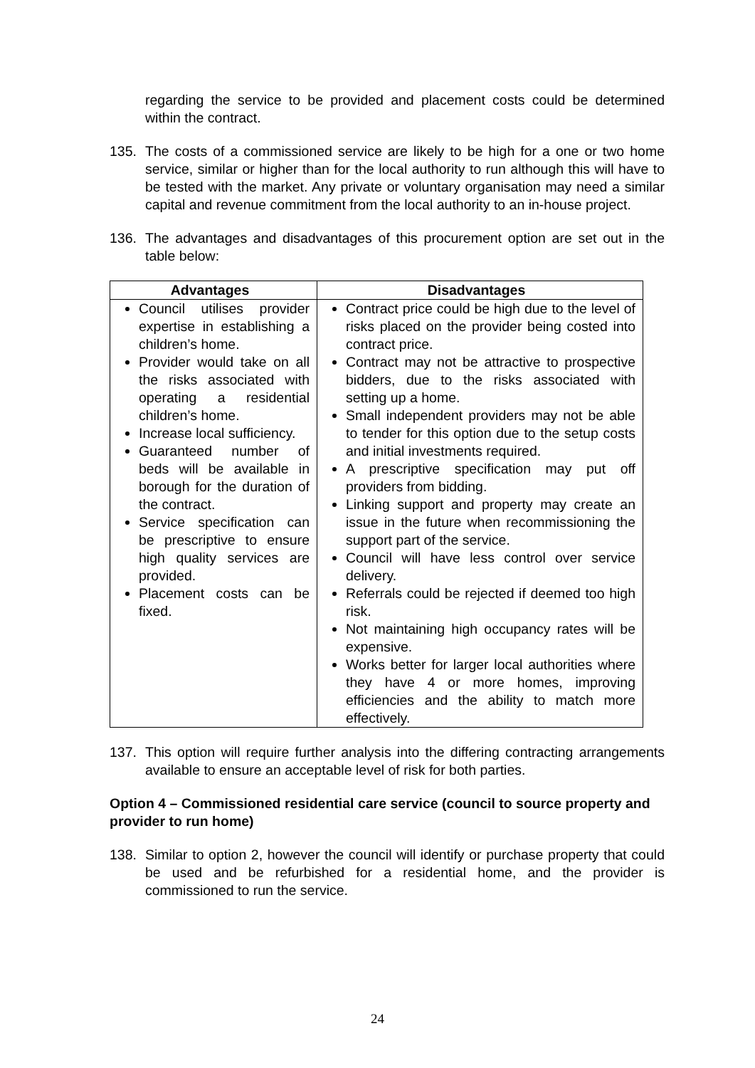regarding the service to be provided and placement costs could be determined within the contract.
135. The costs of a commissioned service are likely to be high for a one or two home service, similar or higher than for the local authority to run although this will have to be tested with the market. Any private or voluntary organisation may need a similar capital and revenue commitment from the local authority to an in-house project.
136. The advantages and disadvantages of this procurement option are set out in the table below:
| Advantages | Disadvantages |
| --- | --- |
| Council utilises provider expertise in establishing a children’s home. Provider would take on all the risks associated with operating a residential children’s home. Increase local sufficiency. Guaranteed number of beds will be available in borough for the duration of the contract. Service specification can be prescriptive to ensure high quality services are provided. Placement costs can be fixed. | Contract price could be high due to the level of risks placed on the provider being costed into contract price. Contract may not be attractive to prospective bidders, due to the risks associated with setting up a home. Small independent providers may not be able to tender for this option due to the setup costs and initial investments required. A prescriptive specification may put off providers from bidding. Linking support and property may create an issue in the future when recommissioning the support part of the service. Council will have less control over service delivery. Referrals could be rejected if deemed too high risk. Not maintaining high occupancy rates will be expensive. Works better for larger local authorities where they have 4 or more homes, improving efficiencies and the ability to match more effectively. |
137. This option will require further analysis into the differing contracting arrangements available to ensure an acceptable level of risk for both parties.
Option 4 – Commissioned residential care service (council to source property and provider to run home)
138. Similar to option 2, however the council will identify or purchase property that could be used and be refurbished for a residential home, and the provider is commissioned to run the service.
24